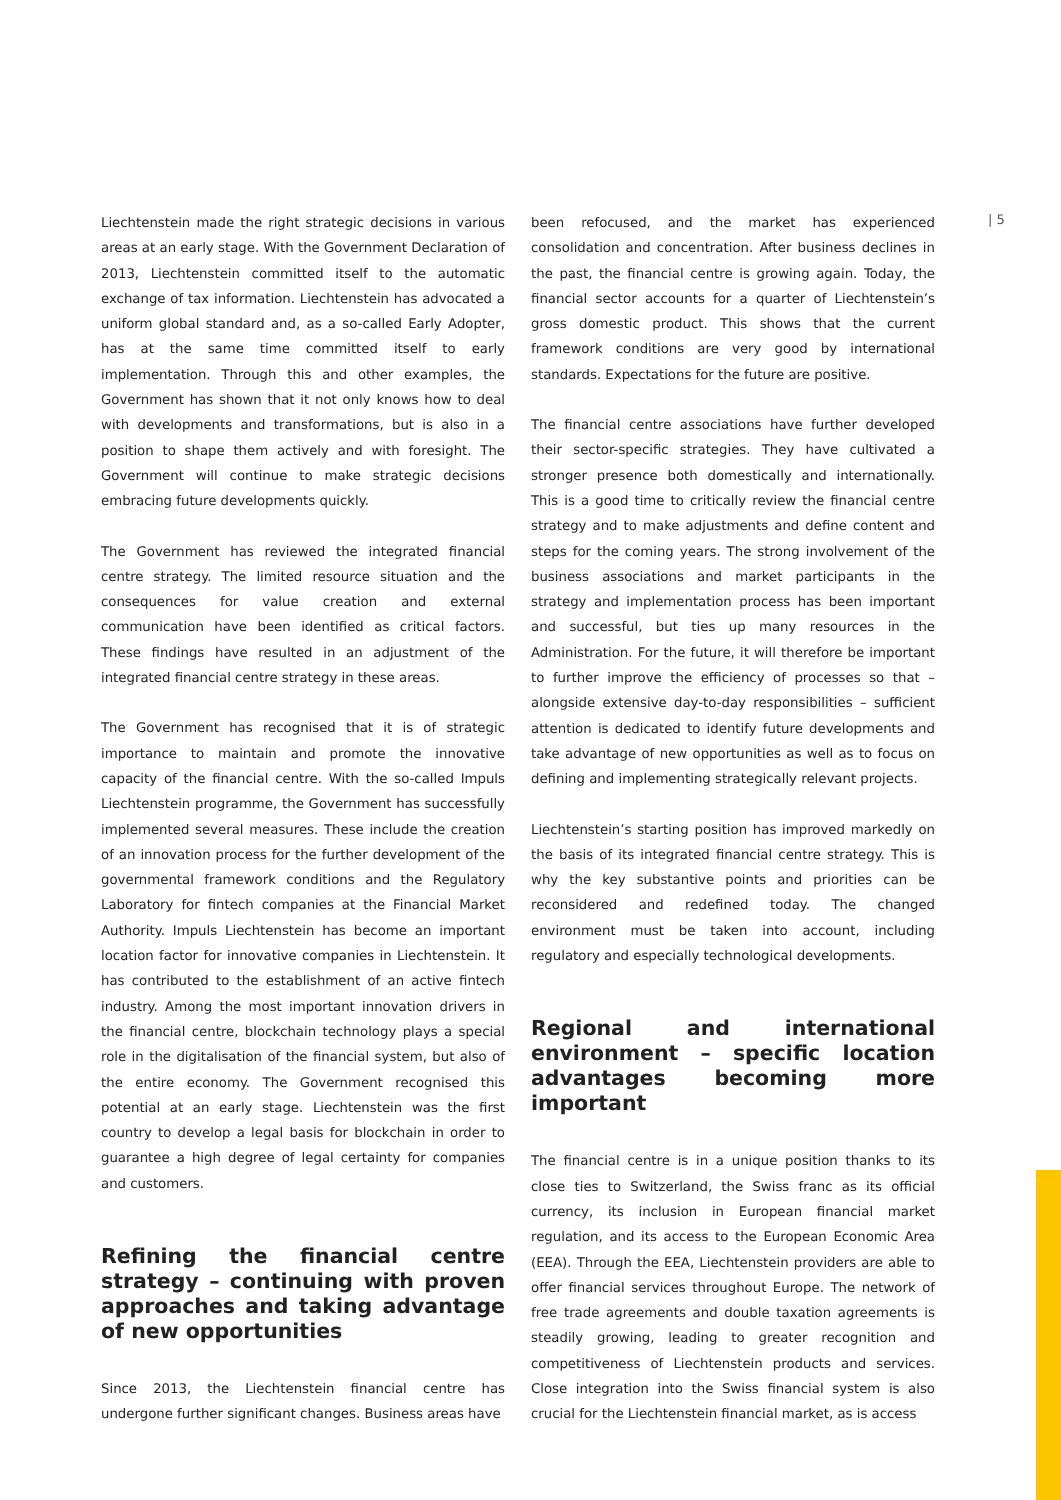| 5
Liechtenstein made the right strategic decisions in various areas at an early stage. With the Government Declaration of 2013, Liechtenstein committed itself to the automatic exchange of tax information. Liechtenstein has advocated a uniform global standard and, as a so-called Early Adopter, has at the same time committed itself to early implementation. Through this and other examples, the Government has shown that it not only knows how to deal with developments and transformations, but is also in a position to shape them actively and with foresight. The Government will continue to make strategic decisions embracing future developments quickly.
The Government has reviewed the integrated financial centre strategy. The limited resource situation and the consequences for value creation and external communication have been identified as critical factors. These findings have resulted in an adjustment of the integrated financial centre strategy in these areas.
The Government has recognised that it is of strategic importance to maintain and promote the innovative capacity of the financial centre. With the so-called Impuls Liechtenstein programme, the Government has successfully implemented several measures. These include the creation of an innovation process for the further development of the governmental framework conditions and the Regulatory Laboratory for fintech companies at the Financial Market Authority. Impuls Liechtenstein has become an important location factor for innovative companies in Liechtenstein. It has contributed to the establishment of an active fintech industry. Among the most important innovation drivers in the financial centre, blockchain technology plays a special role in the digitalisation of the financial system, but also of the entire economy. The Government recognised this potential at an early stage. Liechtenstein was the first country to develop a legal basis for blockchain in order to guarantee a high degree of legal certainty for companies and customers.
Refining the financial centre strategy – continuing with proven approaches and taking advantage of new opportunities
Since 2013, the Liechtenstein financial centre has undergone further significant changes. Business areas have
been refocused, and the market has experienced consolidation and concentration. After business declines in the past, the financial centre is growing again. Today, the financial sector accounts for a quarter of Liechtenstein’s gross domestic product. This shows that the current framework conditions are very good by international standards. Expectations for the future are positive.
The financial centre associations have further developed their sector-specific strategies. They have cultivated a stronger presence both domestically and internationally. This is a good time to critically review the financial centre strategy and to make adjustments and define content and steps for the coming years. The strong involvement of the business associations and market participants in the strategy and implementation process has been important and successful, but ties up many resources in the Administration. For the future, it will therefore be important to further improve the efficiency of processes so that – alongside extensive day-to-day responsibilities – sufficient attention is dedicated to identify future developments and take advantage of new opportunities as well as to focus on defining and implementing strategically relevant projects.
Liechtenstein’s starting position has improved markedly on the basis of its integrated financial centre strategy. This is why the key substantive points and priorities can be reconsidered and redefined today. The changed environment must be taken into account, including regulatory and especially technological developments.
Regional and international environment – specific location advantages becoming more important
The financial centre is in a unique position thanks to its close ties to Switzerland, the Swiss franc as its official currency, its inclusion in European financial market regulation, and its access to the European Economic Area (EEA). Through the EEA, Liechtenstein providers are able to offer financial services throughout Europe. The network of free trade agreements and double taxation agreements is steadily growing, leading to greater recognition and competitiveness of Liechtenstein products and services. Close integration into the Swiss financial system is also crucial for the Liechtenstein financial market, as is access